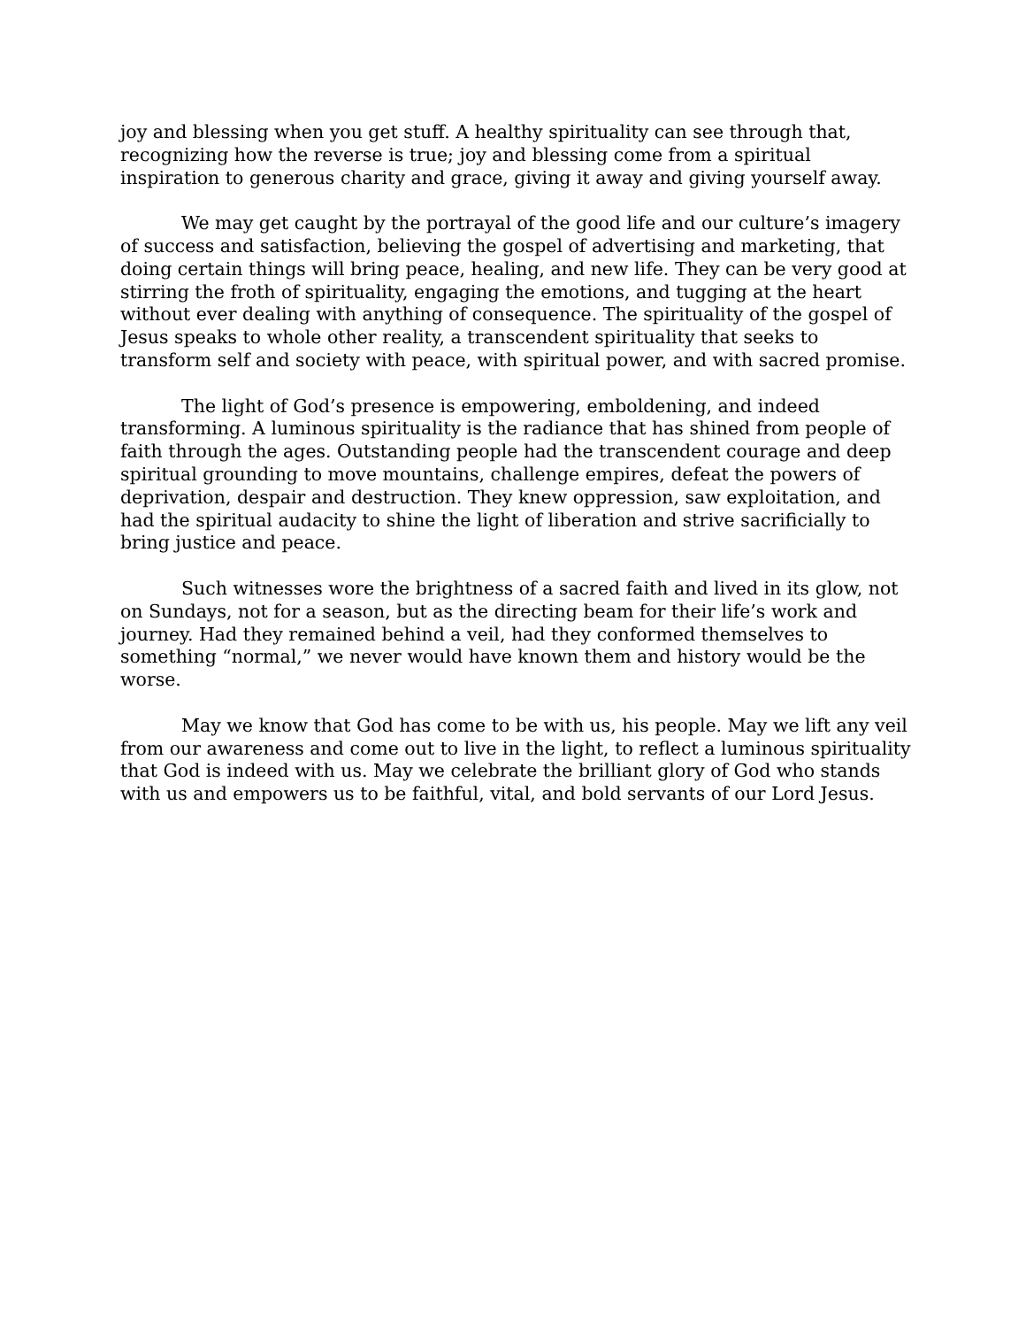joy and blessing when you get stuff. A healthy spirituality can see through that, recognizing how the reverse is true; joy and blessing come from a spiritual inspiration to generous charity and grace, giving it away and giving yourself away.
We may get caught by the portrayal of the good life and our culture’s imagery of success and satisfaction, believing the gospel of advertising and marketing, that doing certain things will bring peace, healing, and new life. They can be very good at stirring the froth of spirituality, engaging the emotions, and tugging at the heart without ever dealing with anything of consequence. The spirituality of the gospel of Jesus speaks to whole other reality, a transcendent spirituality that seeks to transform self and society with peace, with spiritual power, and with sacred promise.
The light of God’s presence is empowering, emboldening, and indeed transforming. A luminous spirituality is the radiance that has shined from people of faith through the ages. Outstanding people had the transcendent courage and deep spiritual grounding to move mountains, challenge empires, defeat the powers of deprivation, despair and destruction. They knew oppression, saw exploitation, and had the spiritual audacity to shine the light of liberation and strive sacrificially to bring justice and peace.
Such witnesses wore the brightness of a sacred faith and lived in its glow, not on Sundays, not for a season, but as the directing beam for their life’s work and journey. Had they remained behind a veil, had they conformed themselves to something “normal,” we never would have known them and history would be the worse.
May we know that God has come to be with us, his people. May we lift any veil from our awareness and come out to live in the light, to reflect a luminous spirituality that God is indeed with us. May we celebrate the brilliant glory of God who stands with us and empowers us to be faithful, vital, and bold servants of our Lord Jesus.